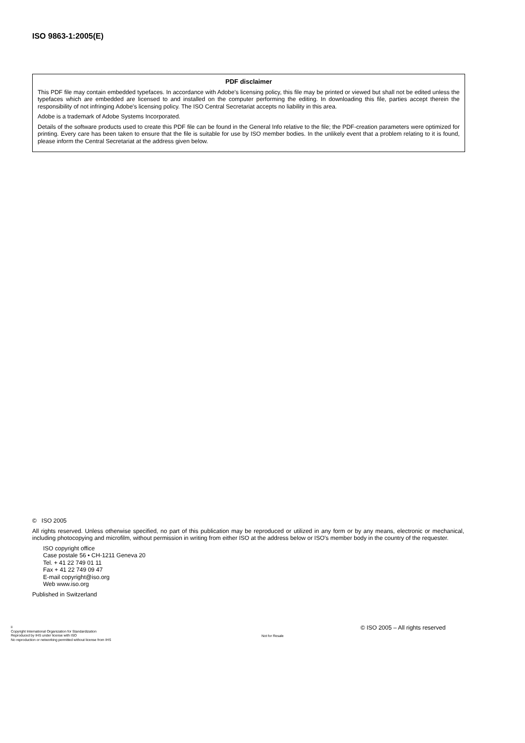ISO 9863-1:2005(E)
PDF disclaimer
This PDF file may contain embedded typefaces. In accordance with Adobe's licensing policy, this file may be printed or viewed but shall not be edited unless the typefaces which are embedded are licensed to and installed on the computer performing the editing. In downloading this file, parties accept therein the responsibility of not infringing Adobe's licensing policy. The ISO Central Secretariat accepts no liability in this area.
Adobe is a trademark of Adobe Systems Incorporated.
Details of the software products used to create this PDF file can be found in the General Info relative to the file; the PDF-creation parameters were optimized for printing. Every care has been taken to ensure that the file is suitable for use by ISO member bodies. In the unlikely event that a problem relating to it is found, please inform the Central Secretariat at the address given below.
© ISO 2005
All rights reserved. Unless otherwise specified, no part of this publication may be reproduced or utilized in any form or by any means, electronic or mechanical, including photocopying and microfilm, without permission in writing from either ISO at the address below or ISO's member body in the country of the requester.
ISO copyright office
Case postale 56 • CH-1211 Geneva 20
Tel. + 41 22 749 01 11
Fax + 41 22 749 09 47
E-mail copyright@iso.org
Web www.iso.org
Published in Switzerland
ii
Copyright International Organization for Standardization
Reproduced by IHS under license with ISO
No reproduction or networking permitted without license from IHS
Not for Resale
© ISO 2005 – All rights reserved